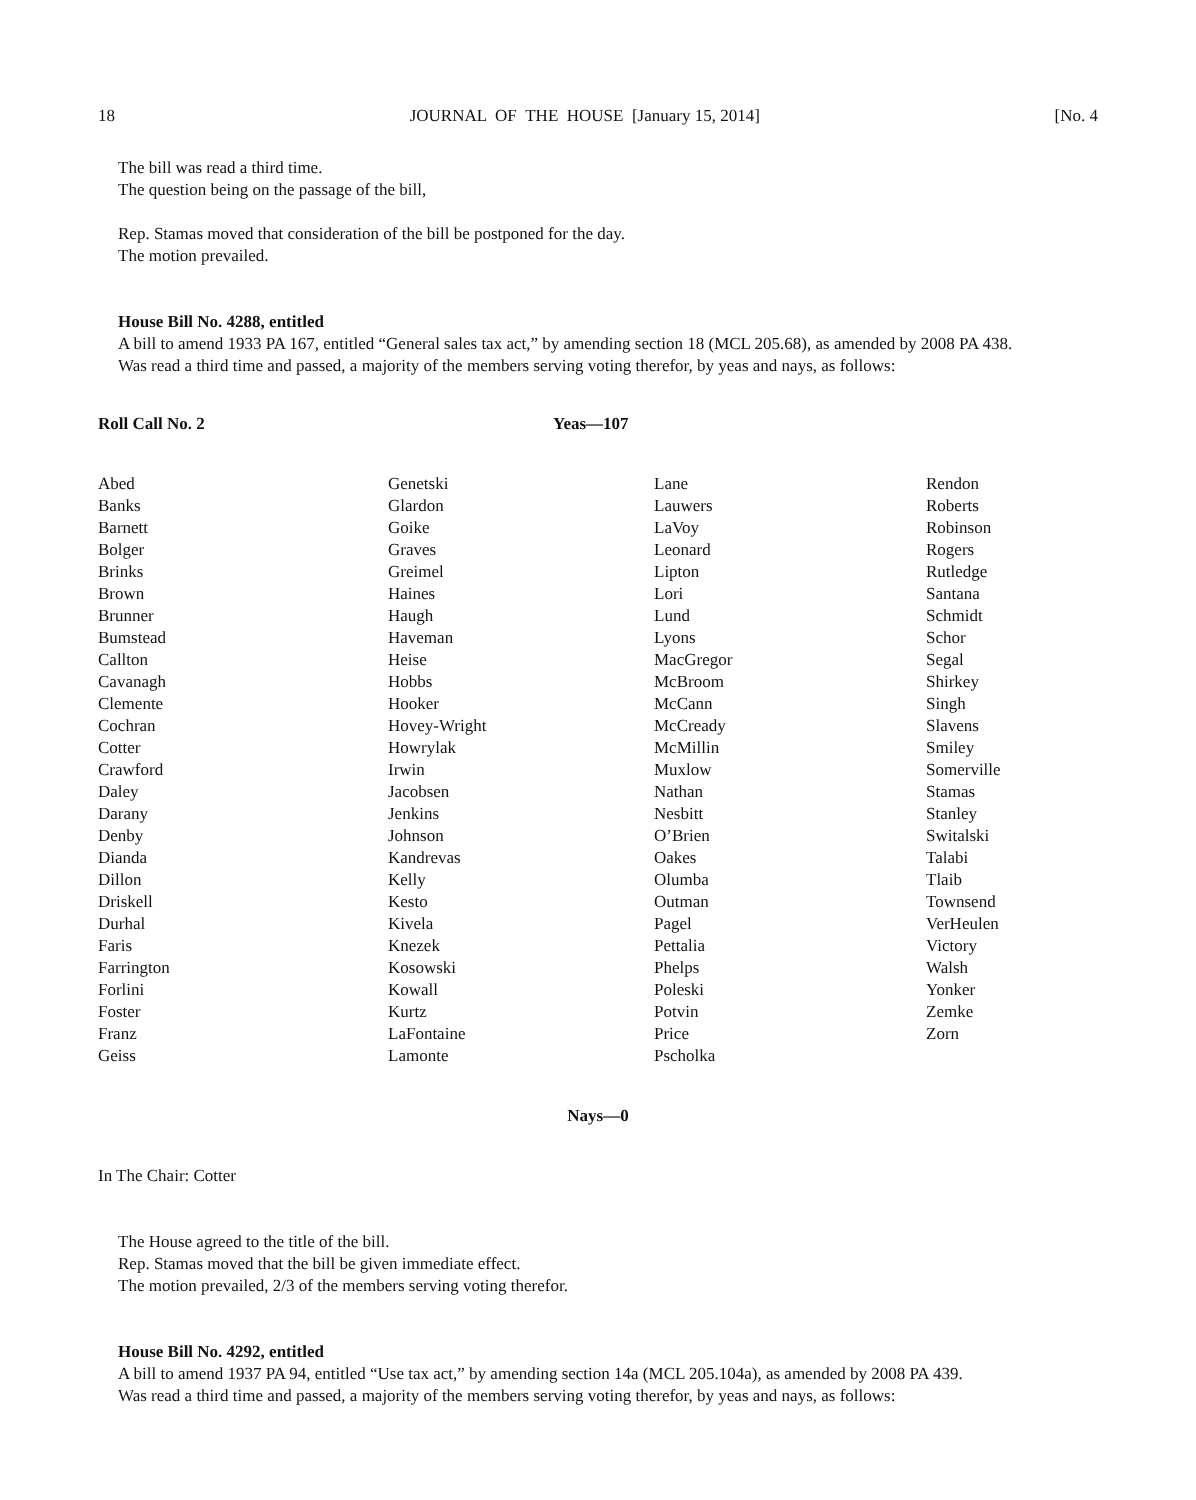18 JOURNAL OF THE HOUSE [January 15, 2014] [No. 4
The bill was read a third time.
The question being on the passage of the bill,
Rep. Stamas moved that consideration of the bill be postponed for the day.
The motion prevailed.
House Bill No. 4288, entitled
A bill to amend 1933 PA 167, entitled “General sales tax act,” by amending section 18 (MCL 205.68), as amended by 2008 PA 438.
Was read a third time and passed, a majority of the members serving voting therefor, by yeas and nays, as follows:
Roll Call No. 2 Yeas—107
| Abed Banks Barnett Bolger Brinks Brown Brunner Bumstead Callton Cavanagh Clemente Cochran Cotter Crawford Daley Darany Denby Dianda Dillon Driskell Durhal Faris Farrington Forlini Foster Franz Geiss | Genetski Glardon Goike Graves Greimel Haines Haugh Haveman Heise Hobbs Hooker Hovey-Wright Howrylak Irwin Jacobsen Jenkins Johnson Kandrevas Kelly Kesto Kivela Knezek Kosowski Kowall Kurtz LaFontaine Lamonte | Lane Lauwers LaVoy Leonard Lipton Lori Lund Lyons MacGregor McBroom McCann McCready McMillin Muxlow Nathan Nesbitt O’Brien Oakes Olumba Outman Pagel Pettalia Phelps Poleski Potvin Price Pscholka | Rendon Roberts Robinson Rogers Rutledge Santana Schmidt Schor Segal Shirkey Singh Slavens Smiley Somerville Stamas Stanley Switalski Talabi Tlaib Townsend VerHeulen Victory Walsh Yonker Zemke Zorn |
Nays—0
In The Chair: Cotter
The House agreed to the title of the bill.
Rep. Stamas moved that the bill be given immediate effect.
The motion prevailed, 2/3 of the members serving voting therefor.
House Bill No. 4292, entitled
A bill to amend 1937 PA 94, entitled “Use tax act,” by amending section 14a (MCL 205.104a), as amended by 2008 PA 439.
Was read a third time and passed, a majority of the members serving voting therefor, by yeas and nays, as follows: